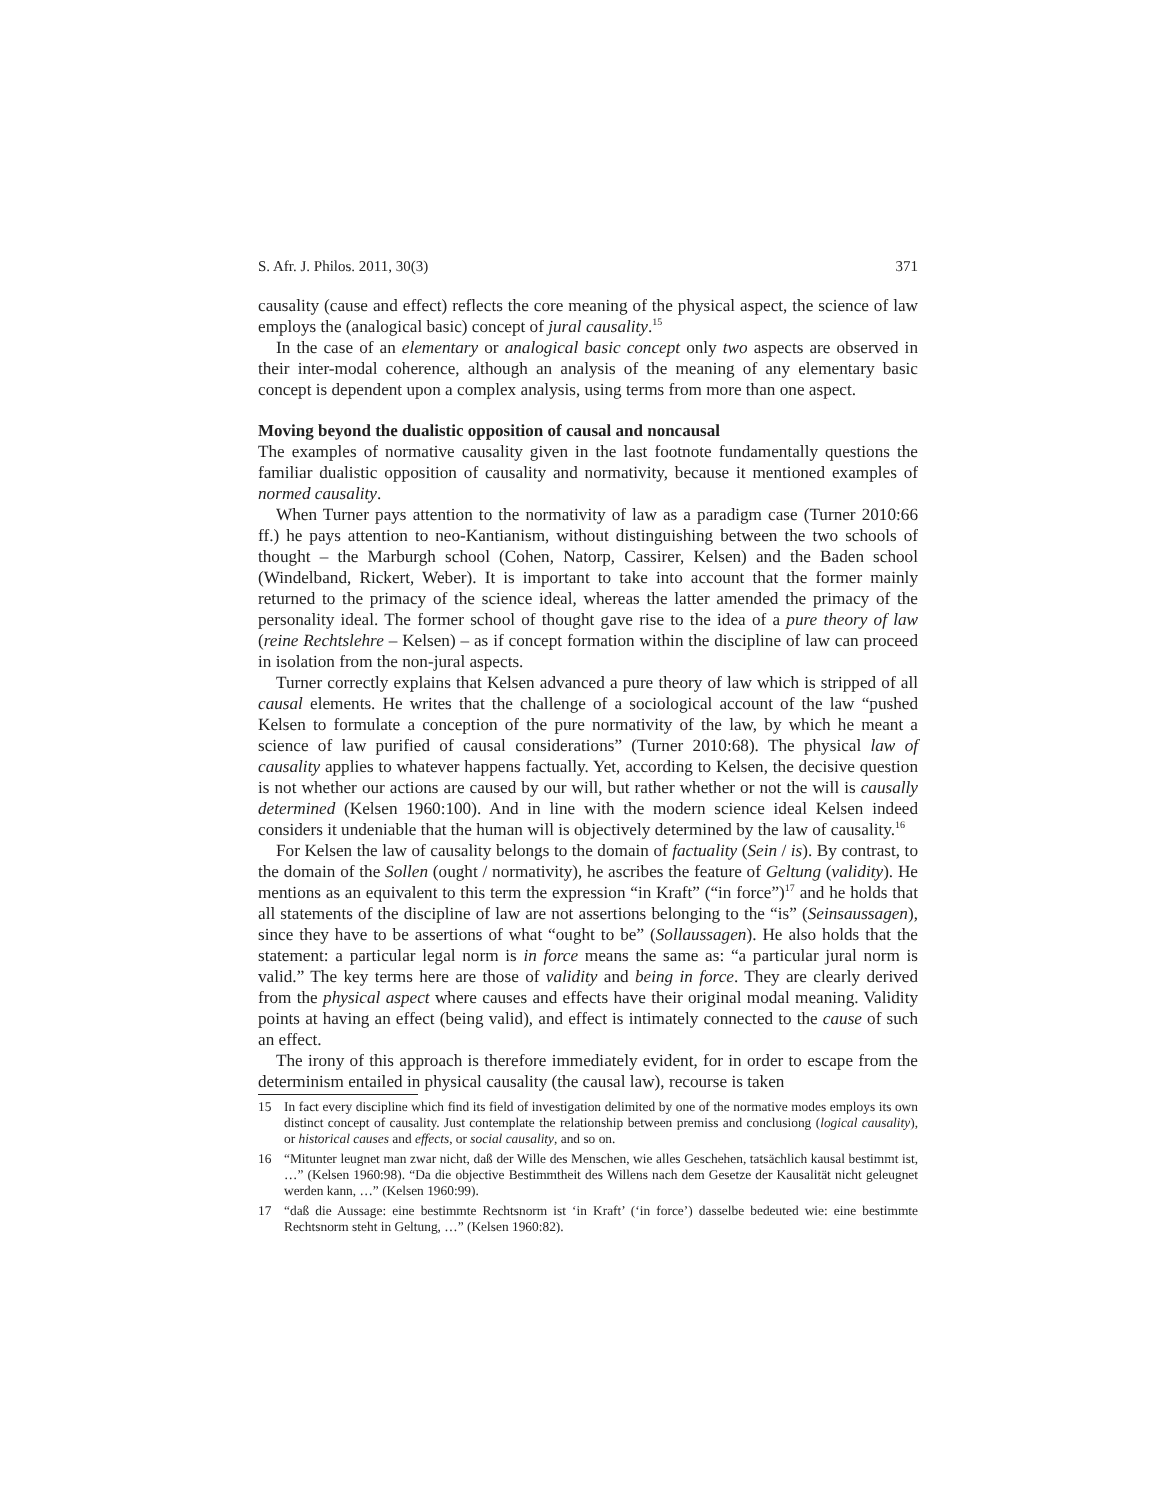S. Afr. J. Philos. 2011, 30(3) 371
causality (cause and effect) reflects the core meaning of the physical aspect, the science of law employs the (analogical basic) concept of jural causality.<sup>15</sup>
In the case of an elementary or analogical basic concept only two aspects are observed in their inter-modal coherence, although an analysis of the meaning of any elementary basic concept is dependent upon a complex analysis, using terms from more than one aspect.
Moving beyond the dualistic opposition of causal and noncausal
The examples of normative causality given in the last footnote fundamentally questions the familiar dualistic opposition of causality and normativity, because it mentioned examples of normed causality.
When Turner pays attention to the normativity of law as a paradigm case (Turner 2010:66 ff.) he pays attention to neo-Kantianism, without distinguishing between the two schools of thought – the Marburgh school (Cohen, Natorp, Cassirer, Kelsen) and the Baden school (Windelband, Rickert, Weber). It is important to take into account that the former mainly returned to the primacy of the science ideal, whereas the latter amended the primacy of the personality ideal. The former school of thought gave rise to the idea of a pure theory of law (reine Rechtslehre – Kelsen) – as if concept formation within the discipline of law can proceed in isolation from the non-jural aspects.
Turner correctly explains that Kelsen advanced a pure theory of law which is stripped of all causal elements. He writes that the challenge of a sociological account of the law “pushed Kelsen to formulate a conception of the pure normativity of the law, by which he meant a science of law purified of causal considerations” (Turner 2010:68). The physical law of causality applies to whatever happens factually. Yet, according to Kelsen, the decisive question is not whether our actions are caused by our will, but rather whether or not the will is causally determined (Kelsen 1960:100). And in line with the modern science ideal Kelsen indeed considers it undeniable that the human will is objectively determined by the law of causality.<sup>16</sup>
For Kelsen the law of causality belongs to the domain of factuality (Sein / is). By contrast, to the domain of the Sollen (ought / normativity), he ascribes the feature of Geltung (validity). He mentions as an equivalent to this term the expression “in Kraft” (“in force”)<sup>17</sup> and he holds that all statements of the discipline of law are not assertions belonging to the “is” (Seinsaussagen), since they have to be assertions of what “ought to be” (Sollaussagen). He also holds that the statement: a particular legal norm is in force means the same as: “a particular jural norm is valid.” The key terms here are those of validity and being in force. They are clearly derived from the physical aspect where causes and effects have their original modal meaning. Validity points at having an effect (being valid), and effect is intimately connected to the cause of such an effect.
The irony of this approach is therefore immediately evident, for in order to escape from the determinism entailed in physical causality (the causal law), recourse is taken
15 In fact every discipline which find its field of investigation delimited by one of the normative modes employs its own distinct concept of causality. Just contemplate the relationship between premiss and conclusiong (logical causality), or historical causes and effects, or social causality, and so on.
16 “Mitunter leugnet man zwar nicht, daß der Wille des Menschen, wie alles Geschehen, tatsächlich kausal bestimmt ist, …” (Kelsen 1960:98). “Da die objective Bestimmtheit des Willens nach dem Gesetze der Kausalität nicht geleugnet werden kann, …” (Kelsen 1960:99).
17 “daß die Aussage: eine bestimmte Rechtsnorm ist ‘in Kraft’ (‘in force’) dasselbe bedeuted wie: eine bestimmte Rechtsnorm steht in Geltung, …” (Kelsen 1960:82).